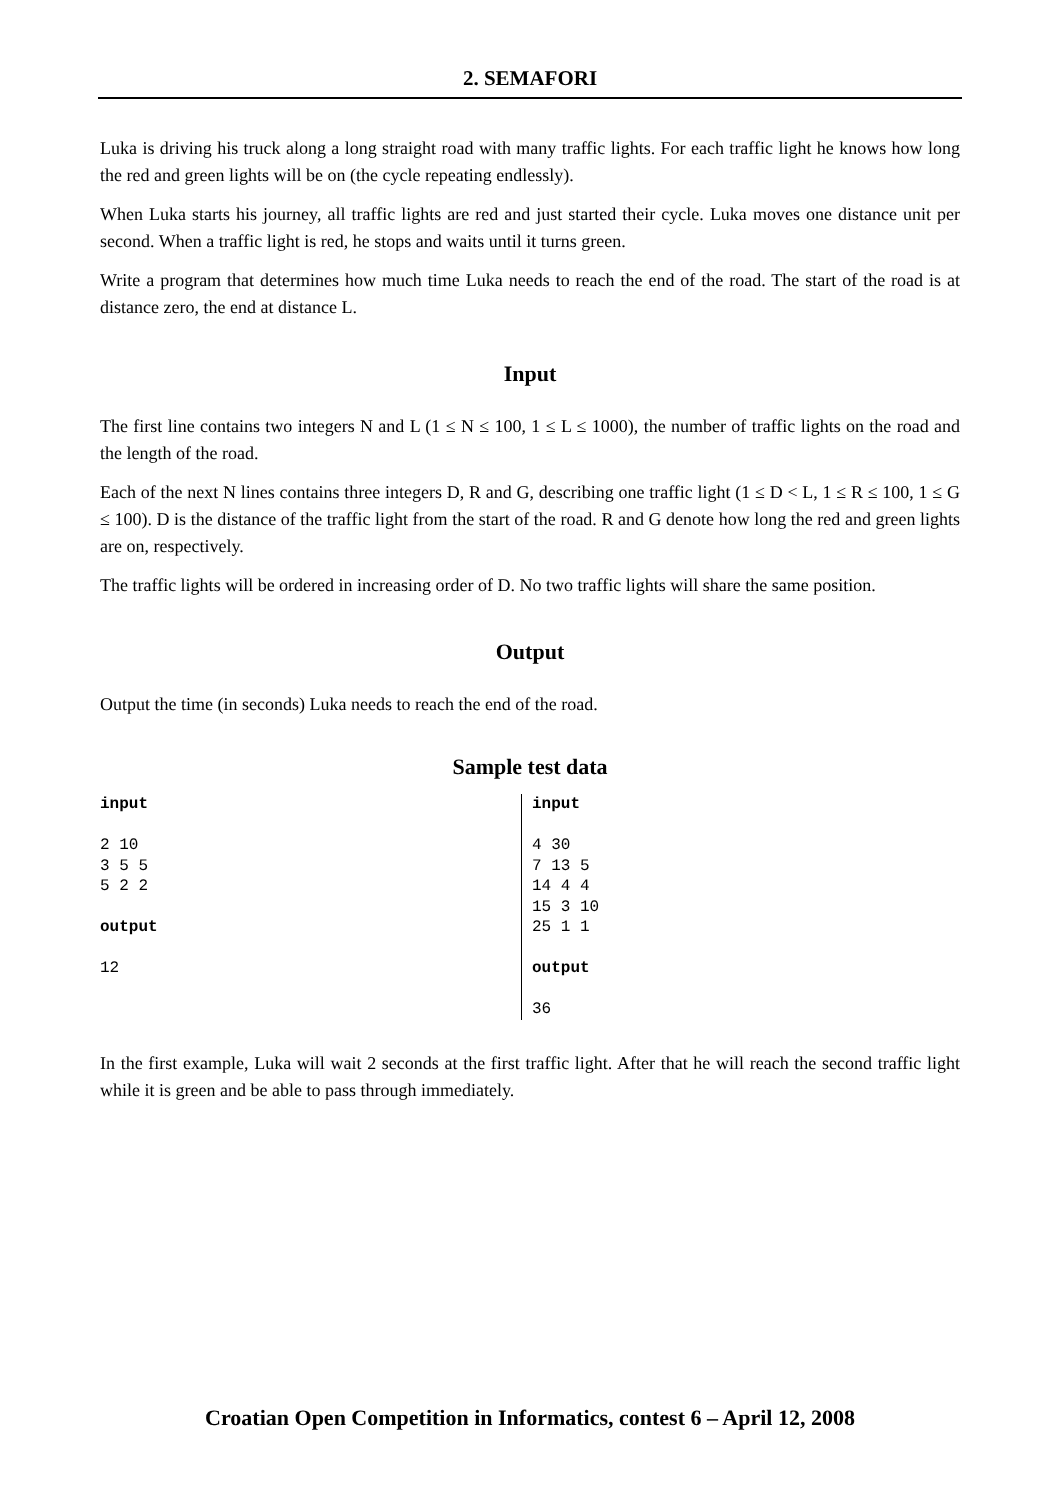2. SEMAFORI
Luka is driving his truck along a long straight road with many traffic lights. For each traffic light he knows how long the red and green lights will be on (the cycle repeating endlessly).
When Luka starts his journey, all traffic lights are red and just started their cycle. Luka moves one distance unit per second. When a traffic light is red, he stops and waits until it turns green.
Write a program that determines how much time Luka needs to reach the end of the road. The start of the road is at distance zero, the end at distance L.
Input
The first line contains two integers N and L (1 ≤ N ≤ 100, 1 ≤ L ≤ 1000), the number of traffic lights on the road and the length of the road.
Each of the next N lines contains three integers D, R and G, describing one traffic light (1 ≤ D < L, 1 ≤ R ≤ 100, 1 ≤ G ≤ 100). D is the distance of the traffic light from the start of the road. R and G denote how long the red and green lights are on, respectively.
The traffic lights will be ordered in increasing order of D. No two traffic lights will share the same position.
Output
Output the time (in seconds) Luka needs to reach the end of the road.
Sample test data
input

2 10
3 5 5
5 2 2

output

12
input

4 30
7 13 5
14 4 4
15 3 10
25 1 1

output

36
In the first example, Luka will wait 2 seconds at the first traffic light. After that he will reach the second traffic light while it is green and be able to pass through immediately.
Croatian Open Competition in Informatics, contest 6 – April 12, 2008